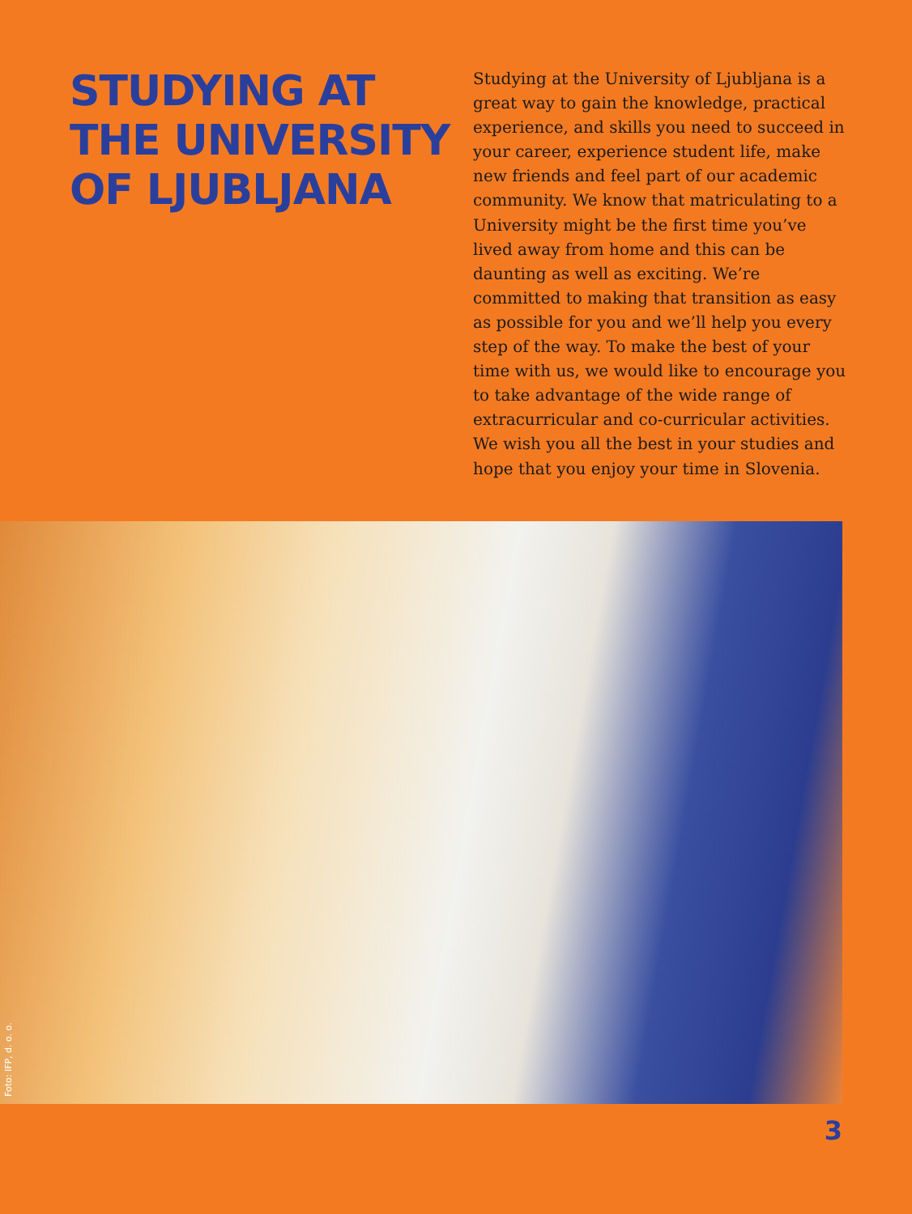STUDYING AT THE UNIVERSITY OF LJUBLJANA
Studying at the University of Ljubljana is a great way to gain the knowledge, practical experience, and skills you need to succeed in your career, experience student life, make new friends and feel part of our academic community. We know that matriculating to a University might be the first time you’ve lived away from home and this can be daunting as well as exciting. We’re committed to making that transition as easy as possible for you and we’ll help you every step of the way. To make the best of your time with us, we would like to encourage you to take advantage of the wide range of extracurricular and co-curricular activities. We wish you all the best in your studies and hope that you enjoy your time in Slovenia.
Foto: IFP, d. o. o.
3